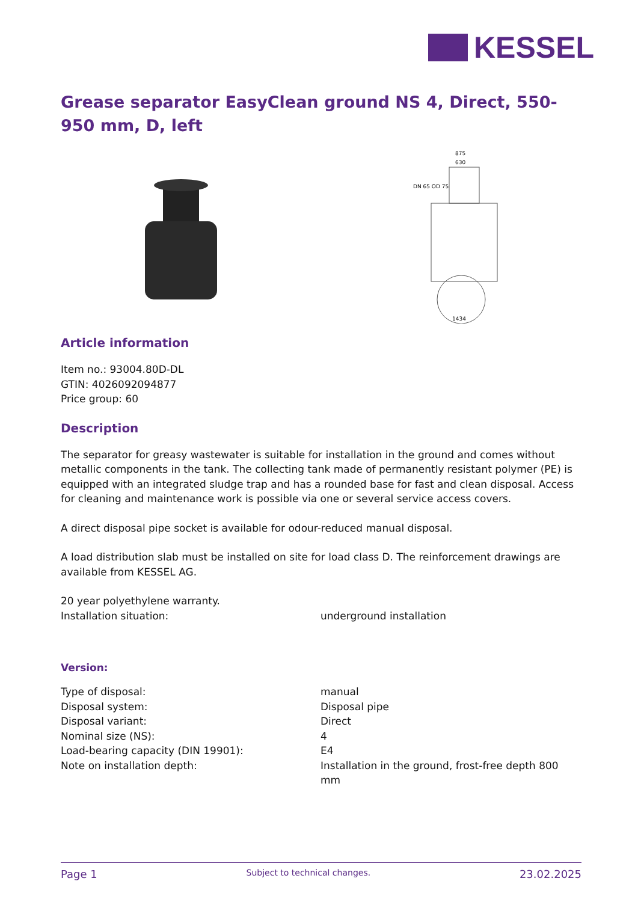KESSEL
Grease separator EasyClean ground NS 4, Direct, 550-950 mm, D, left
875
630
DN 65 OD 75
1434
Article information
Item no.: 93004.80D-DL
GTIN: 4026092094877
Price group: 60
Description
The separator for greasy wastewater is suitable for installation in the ground and comes without metallic components in the tank. The collecting tank made of permanently resistant polymer (PE) is equipped with an integrated sludge trap and has a rounded base for fast and clean disposal. Access for cleaning and maintenance work is possible via one or several service access covers.
A direct disposal pipe socket is available for odour-reduced manual disposal.
A load distribution slab must be installed on site for load class D. The reinforcement drawings are available from KESSEL AG.
20 year polyethylene warranty.
| Installation situation: | underground installation |
Version:
| Type of disposal: | manual |
| Disposal system: | Disposal pipe |
| Disposal variant: | Direct |
| Nominal size (NS): | 4 |
| Load-bearing capacity (DIN 19901): | E4 |
| Note on installation depth: | Installation in the ground, frost-free depth 800 mm |
Page 1 Subject to technical changes. 23.02.2025